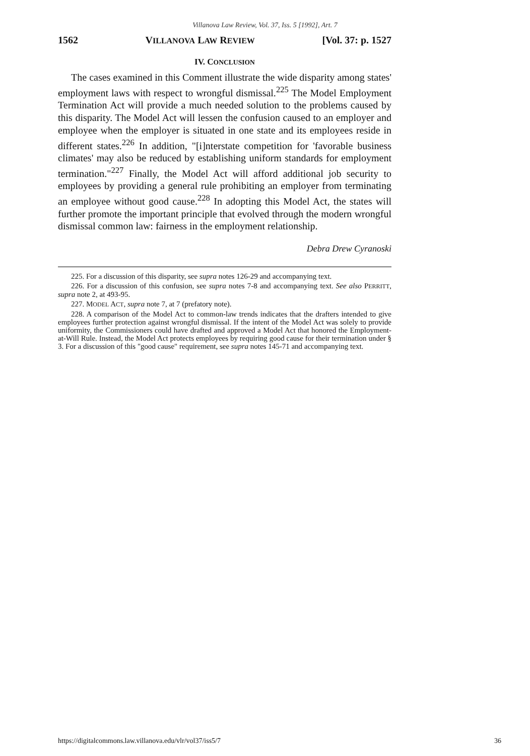Villanova Law Review, Vol. 37, Iss. 5 [1992], Art. 7
1562 VILLANOVA LAW REVIEW [Vol. 37: p. 1527
IV. CONCLUSION
The cases examined in this Comment illustrate the wide disparity among states' employment laws with respect to wrongful dismissal.<sup>225</sup> The Model Employment Termination Act will provide a much needed solution to the problems caused by this disparity. The Model Act will lessen the confusion caused to an employer and employee when the employer is situated in one state and its employees reside in different states.<sup>226</sup> In addition, "[i]nterstate competition for 'favorable business climates' may also be reduced by establishing uniform standards for employment termination."<sup>227</sup> Finally, the Model Act will afford additional job security to employees by providing a general rule prohibiting an employer from terminating an employee without good cause.<sup>228</sup> In adopting this Model Act, the states will further promote the important principle that evolved through the modern wrongful dismissal common law: fairness in the employment relationship.
Debra Drew Cyranoski
225. For a discussion of this disparity, see supra notes 126-29 and accompanying text.
226. For a discussion of this confusion, see supra notes 7-8 and accompanying text. See also PERRITT, supra note 2, at 493-95.
227. MODEL ACT, supra note 7, at 7 (prefatory note).
228. A comparison of the Model Act to common-law trends indicates that the drafters intended to give employees further protection against wrongful dismissal. If the intent of the Model Act was solely to provide uniformity, the Commissioners could have drafted and approved a Model Act that honored the Employment-at-Will Rule. Instead, the Model Act protects employees by requiring good cause for their termination under § 3. For a discussion of this "good cause" requirement, see supra notes 145-71 and accompanying text.
https://digitalcommons.law.villanova.edu/vlr/vol37/iss5/7 36